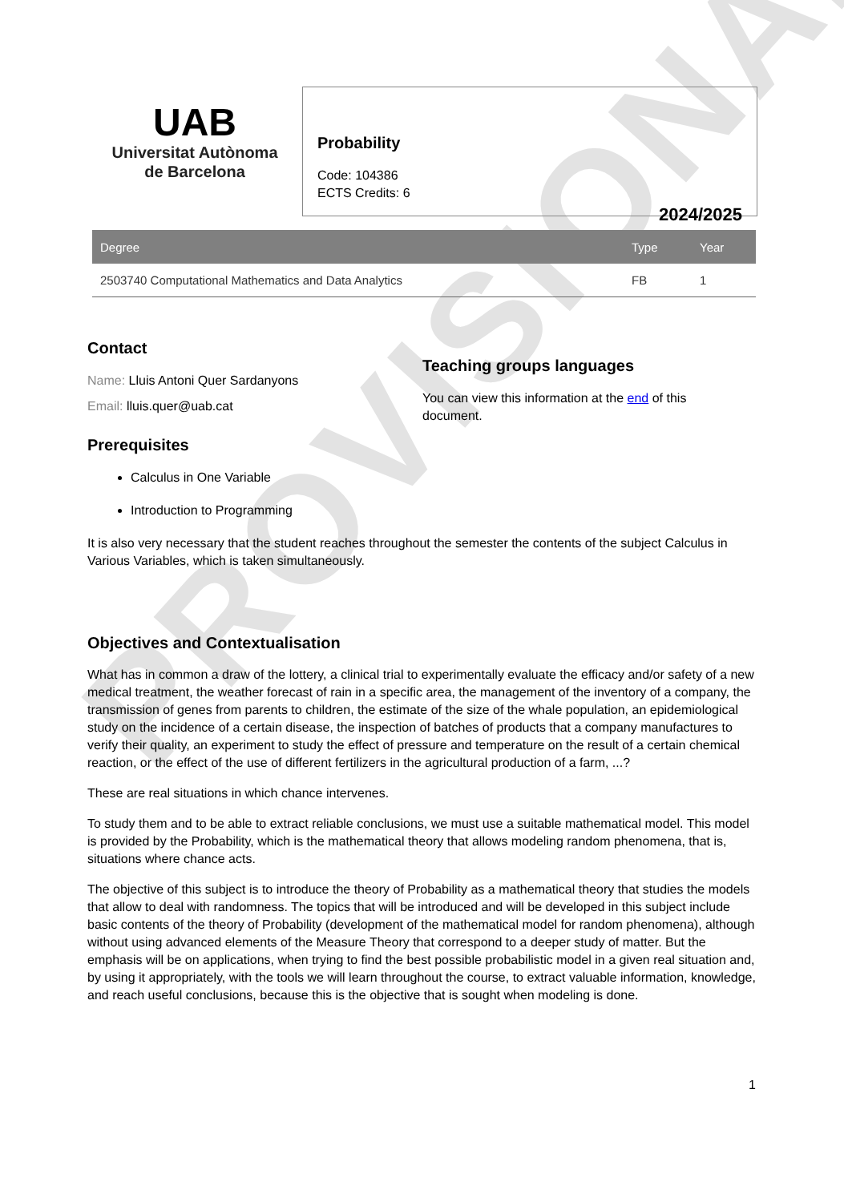PROVISIONAL
UAB
Universitat Autònoma
de Barcelona
Probability
Code: 104386
ECTS Credits: 6
2024/2025
| Degree | Type | Year |
| --- | --- | --- |
| 2503740 Computational Mathematics and Data Analytics | FB | 1 |
Contact
Name: Lluis Antoni Quer Sardanyons
Email: lluis.quer@uab.cat
Prerequisites
Teaching groups languages
You can view this information at the end of this document.
Calculus in One Variable
Introduction to Programming
It is also very necessary that the student reaches throughout the semester the contents of the subject Calculus in Various Variables, which is taken simultaneously.
Objectives and Contextualisation
What has in common a draw of the lottery, a clinical trial to experimentally evaluate the efficacy and/or safety of a new medical treatment, the weather forecast of rain in a specific area, the management of the inventory of a company, the transmission of genes from parents to children, the estimate of the size of the whale population, an epidemiological study on the incidence of a certain disease, the inspection of batches of products that a company manufactures to verify their quality, an experiment to study the effect of pressure and temperature on the result of a certain chemical reaction, or the effect of the use of different fertilizers in the agricultural production of a farm, ...?
These are real situations in which chance intervenes.
To study them and to be able to extract reliable conclusions, we must use a suitable mathematical model. This model is provided by the Probability, which is the mathematical theory that allows modeling random phenomena, that is, situations where chance acts.
The objective of this subject is to introduce the theory of Probability as a mathematical theory that studies the models that allow to deal with randomness. The topics that will be introduced and will be developed in this subject include basic contents of the theory of Probability (development of the mathematical model for random phenomena), although without using advanced elements of the Measure Theory that correspond to a deeper study of matter. But the emphasis will be on applications, when trying to find the best possible probabilistic model in a given real situation and, by using it appropriately, with the tools we will learn throughout the course, to extract valuable information, knowledge, and reach useful conclusions, because this is the objective that is sought when modeling is done.
1